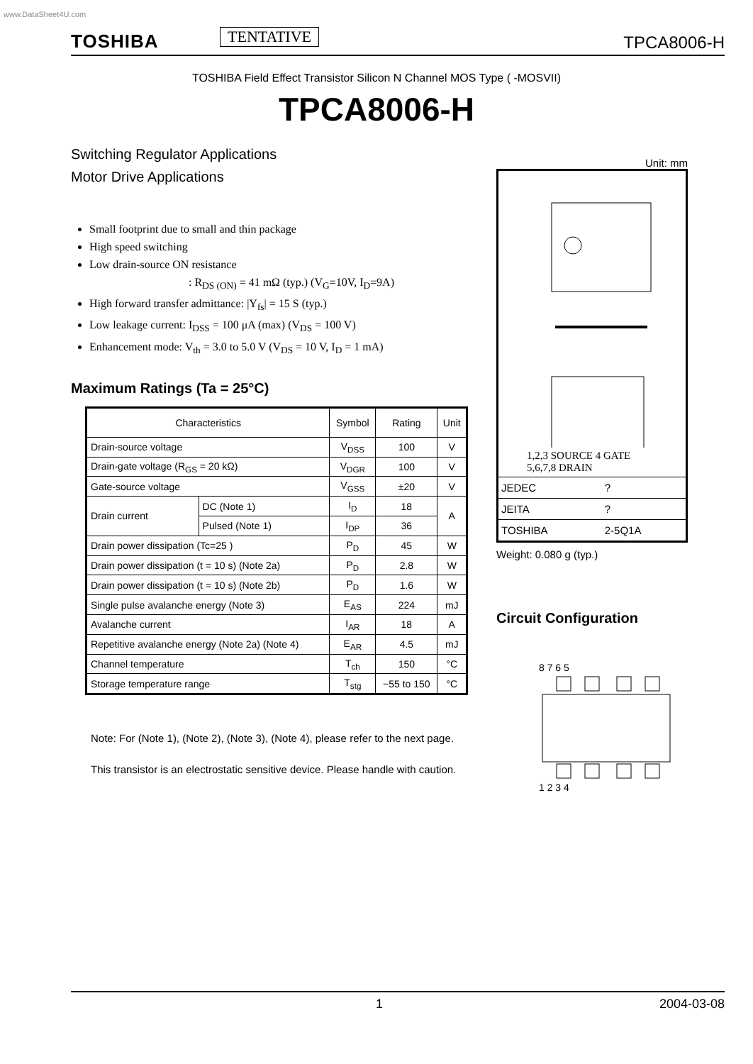www.DataSheet4U.com
TOSHIBA TENTATIVE TPCA8006-H
TOSHIBA Field Effect Transistor Silicon N Channel MOS Type ( -MOSVII)
TPCA8006-H
Switching Regulator Applications
Motor Drive Applications
Small footprint due to small and thin package
High speed switching
Low drain-source ON resistance
: R<sub>DS (ON)</sub> = 41 mΩ (typ.) (V<sub>G</sub>=10V, I<sub>D</sub>=9A)
High forward transfer admittance: |Y<sub>fs</sub>| = 15 S (typ.)
Low leakage current: I<sub>DSS</sub> = 100 μA (max) (V<sub>DS</sub> = 100 V)
Enhancement mode: V<sub>th</sub> = 3.0 to 5.0 V (V<sub>DS</sub> = 10 V, I<sub>D</sub> = 1 mA)
Maximum Ratings (Ta = 25°C)
| Characteristics | | Symbol | Rating | Unit |
| --- | --- | --- | --- | --- |
| Drain-source voltage | | V<sub>DSS</sub> | 100 | V |
| Drain-gate voltage (R<sub>GS</sub> = 20 kΩ) | | V<sub>DGR</sub> | 100 | V |
| Gate-source voltage | | V<sub>GSS</sub> | ±20 | V |
| Drain current | DC (Note 1) | I<sub>D</sub> | 18 | A |
| | Pulsed (Note 1) | I<sub>DP</sub> | 36 | |
| Drain power dissipation (Tc=25 ) | | P<sub>D</sub> | 45 | W |
| Drain power dissipation (t = 10 s) (Note 2a) | | P<sub>D</sub> | 2.8 | W |
| Drain power dissipation (t = 10 s) (Note 2b) | | P<sub>D</sub> | 1.6 | W |
| Single pulse avalanche energy (Note 3) | | E<sub>AS</sub> | 224 | mJ |
| Avalanche current | | I<sub>AR</sub> | 18 | A |
| Repetitive avalanche energy (Note 2a) (Note 4) | | E<sub>AR</sub> | 4.5 | mJ |
| Channel temperature | | T<sub>ch</sub> | 150 | °C |
| Storage temperature range | | T<sub>stg</sub> | −55 to 150 | °C |
Note: For (Note 1), (Note 2), (Note 3), (Note 4), please refer to the next page.
This transistor is an electrostatic sensitive device. Please handle with caution.
Unit: mm
1,2,3 SOURCE 4 GATE
5,6,7,8 DRAIN
| JEDEC | ? |
| JEITA | ? |
| TOSHIBA | 2-5Q1A |
Weight: 0.080 g (typ.)
Circuit Configuration
8 7 6 5
1 2 3 4
1 2004-03-08